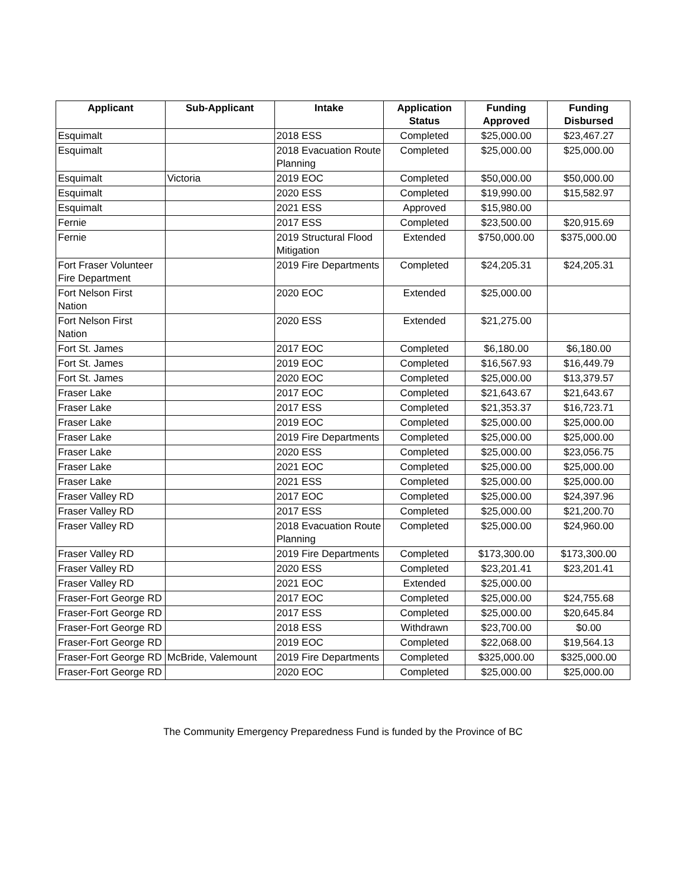| Applicant | Sub-Applicant | Intake | Application Status | Funding Approved | Funding Disbursed |
| --- | --- | --- | --- | --- | --- |
| Esquimalt | | 2018 ESS | Completed | $25,000.00 | $23,467.27 |
| Esquimalt | | 2018 Evacuation Route Planning | Completed | $25,000.00 | $25,000.00 |
| Esquimalt | Victoria | 2019 EOC | Completed | $50,000.00 | $50,000.00 |
| Esquimalt | | 2020 ESS | Completed | $19,990.00 | $15,582.97 |
| Esquimalt | | 2021 ESS | Approved | $15,980.00 | |
| Fernie | | 2017 ESS | Completed | $23,500.00 | $20,915.69 |
| Fernie | | 2019 Structural Flood Mitigation | Extended | $750,000.00 | $375,000.00 |
| Fort Fraser Volunteer Fire Department | | 2019 Fire Departments | Completed | $24,205.31 | $24,205.31 |
| Fort Nelson First Nation | | 2020 EOC | Extended | $25,000.00 | |
| Fort Nelson First Nation | | 2020 ESS | Extended | $21,275.00 | |
| Fort St. James | | 2017 EOC | Completed | $6,180.00 | $6,180.00 |
| Fort St. James | | 2019 EOC | Completed | $16,567.93 | $16,449.79 |
| Fort St. James | | 2020 EOC | Completed | $25,000.00 | $13,379.57 |
| Fraser Lake | | 2017 EOC | Completed | $21,643.67 | $21,643.67 |
| Fraser Lake | | 2017 ESS | Completed | $21,353.37 | $16,723.71 |
| Fraser Lake | | 2019 EOC | Completed | $25,000.00 | $25,000.00 |
| Fraser Lake | | 2019 Fire Departments | Completed | $25,000.00 | $25,000.00 |
| Fraser Lake | | 2020 ESS | Completed | $25,000.00 | $23,056.75 |
| Fraser Lake | | 2021 EOC | Completed | $25,000.00 | $25,000.00 |
| Fraser Lake | | 2021 ESS | Completed | $25,000.00 | $25,000.00 |
| Fraser Valley RD | | 2017 EOC | Completed | $25,000.00 | $24,397.96 |
| Fraser Valley RD | | 2017 ESS | Completed | $25,000.00 | $21,200.70 |
| Fraser Valley RD | | 2018 Evacuation Route Planning | Completed | $25,000.00 | $24,960.00 |
| Fraser Valley RD | | 2019 Fire Departments | Completed | $173,300.00 | $173,300.00 |
| Fraser Valley RD | | 2020 ESS | Completed | $23,201.41 | $23,201.41 |
| Fraser Valley RD | | 2021 EOC | Extended | $25,000.00 | |
| Fraser-Fort George RD | | 2017 EOC | Completed | $25,000.00 | $24,755.68 |
| Fraser-Fort George RD | | 2017 ESS | Completed | $25,000.00 | $20,645.84 |
| Fraser-Fort George RD | | 2018 ESS | Withdrawn | $23,700.00 | $0.00 |
| Fraser-Fort George RD | | 2019 EOC | Completed | $22,068.00 | $19,564.13 |
| Fraser-Fort George RD | McBride, Valemount | 2019 Fire Departments | Completed | $325,000.00 | $325,000.00 |
| Fraser-Fort George RD | | 2020 EOC | Completed | $25,000.00 | $25,000.00 |
The Community Emergency Preparedness Fund is funded by the Province of BC